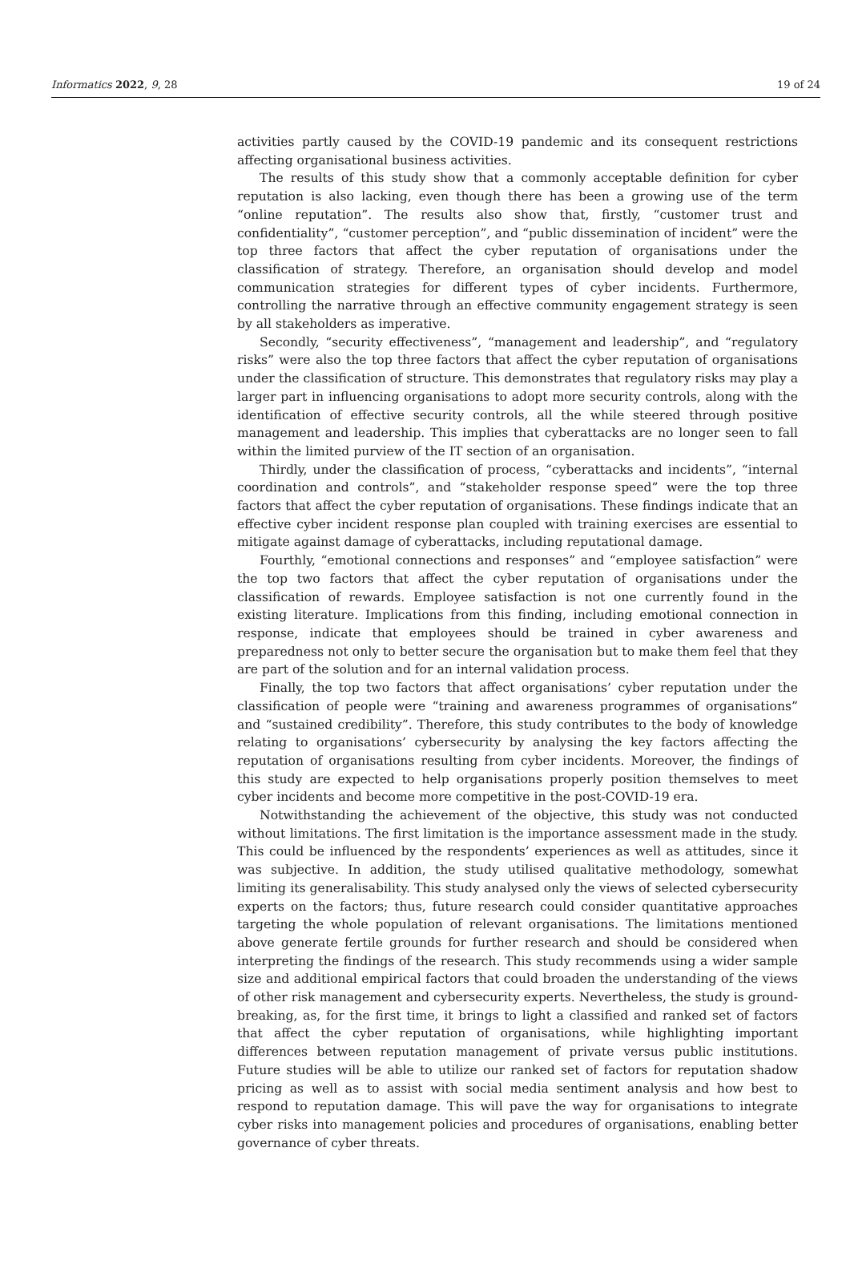Informatics 2022, 9, 28 19 of 24
activities partly caused by the COVID-19 pandemic and its consequent restrictions affecting organisational business activities.
The results of this study show that a commonly acceptable definition for cyber reputation is also lacking, even though there has been a growing use of the term “online reputation”. The results also show that, firstly, “customer trust and confidentiality”, “customer perception”, and “public dissemination of incident” were the top three factors that affect the cyber reputation of organisations under the classification of strategy. Therefore, an organisation should develop and model communication strategies for different types of cyber incidents. Furthermore, controlling the narrative through an effective community engagement strategy is seen by all stakeholders as imperative.
Secondly, “security effectiveness”, “management and leadership”, and “regulatory risks” were also the top three factors that affect the cyber reputation of organisations under the classification of structure. This demonstrates that regulatory risks may play a larger part in influencing organisations to adopt more security controls, along with the identification of effective security controls, all the while steered through positive management and leadership. This implies that cyberattacks are no longer seen to fall within the limited purview of the IT section of an organisation.
Thirdly, under the classification of process, “cyberattacks and incidents”, “internal coordination and controls”, and “stakeholder response speed” were the top three factors that affect the cyber reputation of organisations. These findings indicate that an effective cyber incident response plan coupled with training exercises are essential to mitigate against damage of cyberattacks, including reputational damage.
Fourthly, “emotional connections and responses” and “employee satisfaction” were the top two factors that affect the cyber reputation of organisations under the classification of rewards. Employee satisfaction is not one currently found in the existing literature. Implications from this finding, including emotional connection in response, indicate that employees should be trained in cyber awareness and preparedness not only to better secure the organisation but to make them feel that they are part of the solution and for an internal validation process.
Finally, the top two factors that affect organisations’ cyber reputation under the classification of people were “training and awareness programmes of organisations” and “sustained credibility”. Therefore, this study contributes to the body of knowledge relating to organisations’ cybersecurity by analysing the key factors affecting the reputation of organisations resulting from cyber incidents. Moreover, the findings of this study are expected to help organisations properly position themselves to meet cyber incidents and become more competitive in the post-COVID-19 era.
Notwithstanding the achievement of the objective, this study was not conducted without limitations. The first limitation is the importance assessment made in the study. This could be influenced by the respondents’ experiences as well as attitudes, since it was subjective. In addition, the study utilised qualitative methodology, somewhat limiting its generalisability. This study analysed only the views of selected cybersecurity experts on the factors; thus, future research could consider quantitative approaches targeting the whole population of relevant organisations. The limitations mentioned above generate fertile grounds for further research and should be considered when interpreting the findings of the research. This study recommends using a wider sample size and additional empirical factors that could broaden the understanding of the views of other risk management and cybersecurity experts. Nevertheless, the study is ground-breaking, as, for the first time, it brings to light a classified and ranked set of factors that affect the cyber reputation of organisations, while highlighting important differences between reputation management of private versus public institutions. Future studies will be able to utilize our ranked set of factors for reputation shadow pricing as well as to assist with social media sentiment analysis and how best to respond to reputation damage. This will pave the way for organisations to integrate cyber risks into management policies and procedures of organisations, enabling better governance of cyber threats.